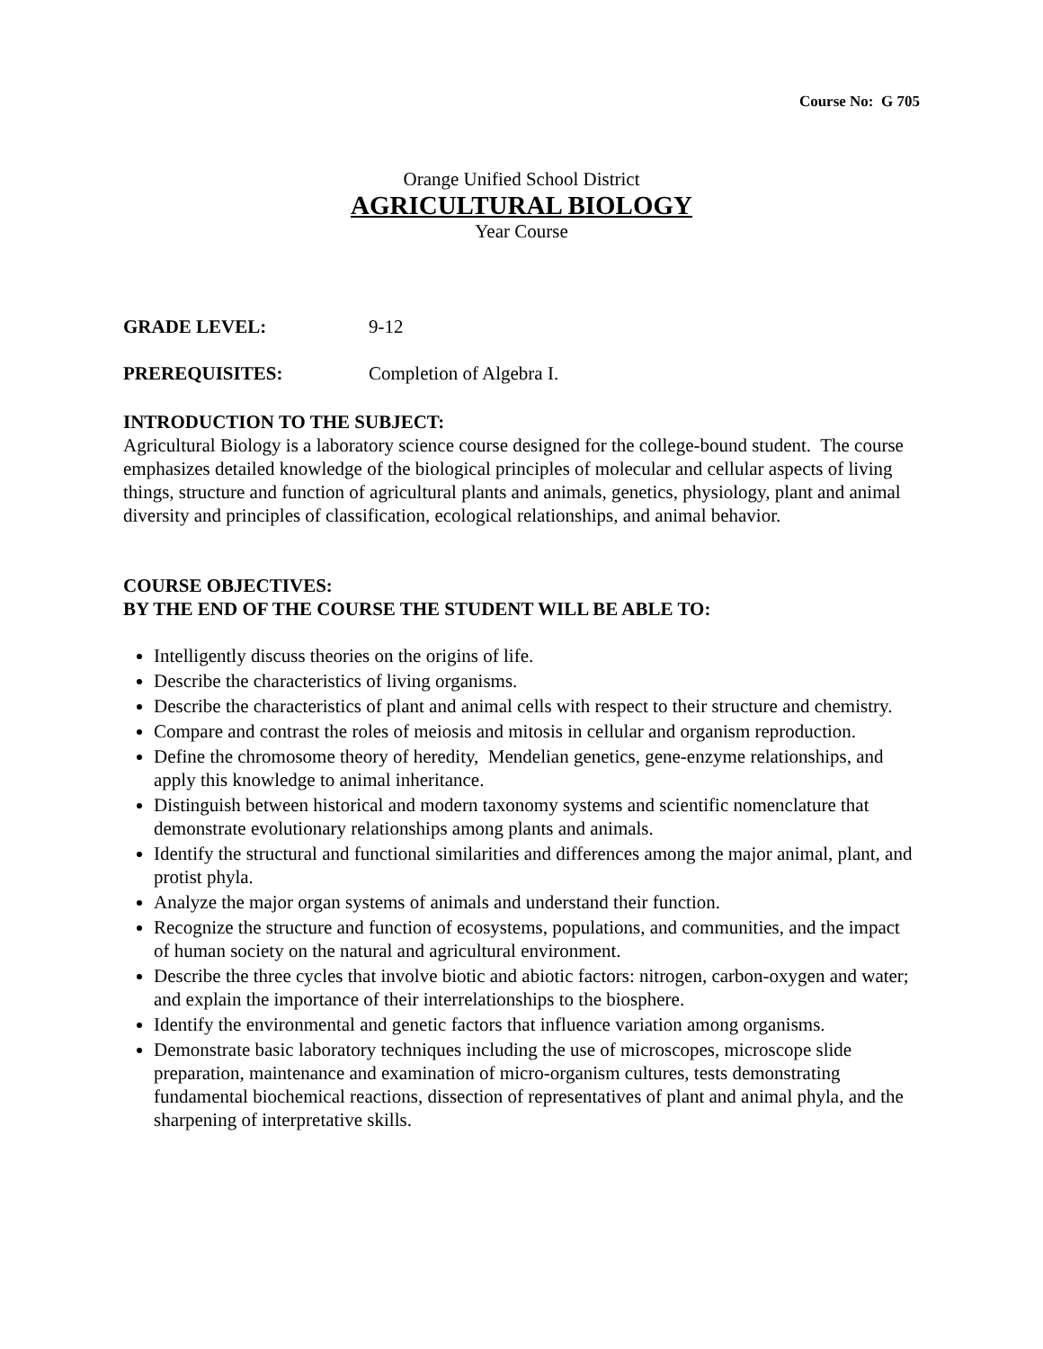Course No: G 705
Orange Unified School District
AGRICULTURAL BIOLOGY
Year Course
GRADE LEVEL: 9-12
PREREQUISITES: Completion of Algebra I.
INTRODUCTION TO THE SUBJECT:
Agricultural Biology is a laboratory science course designed for the college-bound student. The course emphasizes detailed knowledge of the biological principles of molecular and cellular aspects of living things, structure and function of agricultural plants and animals, genetics, physiology, plant and animal diversity and principles of classification, ecological relationships, and animal behavior.
COURSE OBJECTIVES:
BY THE END OF THE COURSE THE STUDENT WILL BE ABLE TO:
Intelligently discuss theories on the origins of life.
Describe the characteristics of living organisms.
Describe the characteristics of plant and animal cells with respect to their structure and chemistry.
Compare and contrast the roles of meiosis and mitosis in cellular and organism reproduction.
Define the chromosome theory of heredity, Mendelian genetics, gene-enzyme relationships, and apply this knowledge to animal inheritance.
Distinguish between historical and modern taxonomy systems and scientific nomenclature that demonstrate evolutionary relationships among plants and animals.
Identify the structural and functional similarities and differences among the major animal, plant, and protist phyla.
Analyze the major organ systems of animals and understand their function.
Recognize the structure and function of ecosystems, populations, and communities, and the impact of human society on the natural and agricultural environment.
Describe the three cycles that involve biotic and abiotic factors: nitrogen, carbon-oxygen and water; and explain the importance of their interrelationships to the biosphere.
Identify the environmental and genetic factors that influence variation among organisms.
Demonstrate basic laboratory techniques including the use of microscopes, microscope slide preparation, maintenance and examination of micro-organism cultures, tests demonstrating fundamental biochemical reactions, dissection of representatives of plant and animal phyla, and the sharpening of interpretative skills.